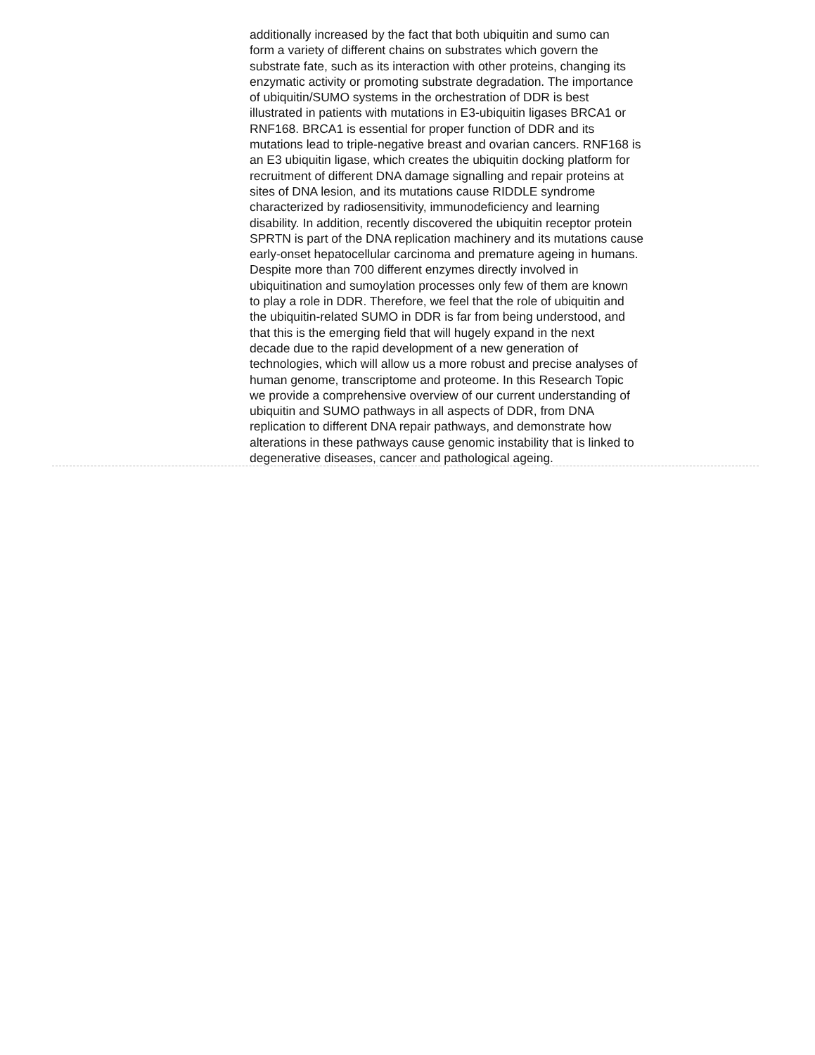additionally increased by the fact that both ubiquitin and sumo can
form a variety of different chains on substrates which govern the
substrate fate, such as its interaction with other proteins, changing its
enzymatic activity or promoting substrate degradation. The importance
of ubiquitin/SUMO systems in the orchestration of DDR is best
illustrated in patients with mutations in E3-ubiquitin ligases BRCA1 or
RNF168. BRCA1 is essential for proper function of DDR and its
mutations lead to triple-negative breast and ovarian cancers. RNF168 is
an E3 ubiquitin ligase, which creates the ubiquitin docking platform for
recruitment of different DNA damage signalling and repair proteins at
sites of DNA lesion, and its mutations cause RIDDLE syndrome
characterized by radiosensitivity, immunodeficiency and learning
disability. In addition, recently discovered the ubiquitin receptor protein
SPRTN is part of the DNA replication machinery and its mutations cause
early-onset hepatocellular carcinoma and premature ageing in humans.
Despite more than 700 different enzymes directly involved in
ubiquitination and sumoylation processes only few of them are known
to play a role in DDR. Therefore, we feel that the role of ubiquitin and
the ubiquitin-related SUMO in DDR is far from being understood, and
that this is the emerging field that will hugely expand in the next
decade due to the rapid development of a new generation of
technologies, which will allow us a more robust and precise analyses of
human genome, transcriptome and proteome. In this Research Topic
we provide a comprehensive overview of our current understanding of
ubiquitin and SUMO pathways in all aspects of DDR, from DNA
replication to different DNA repair pathways, and demonstrate how
alterations in these pathways cause genomic instability that is linked to
degenerative diseases, cancer and pathological ageing.